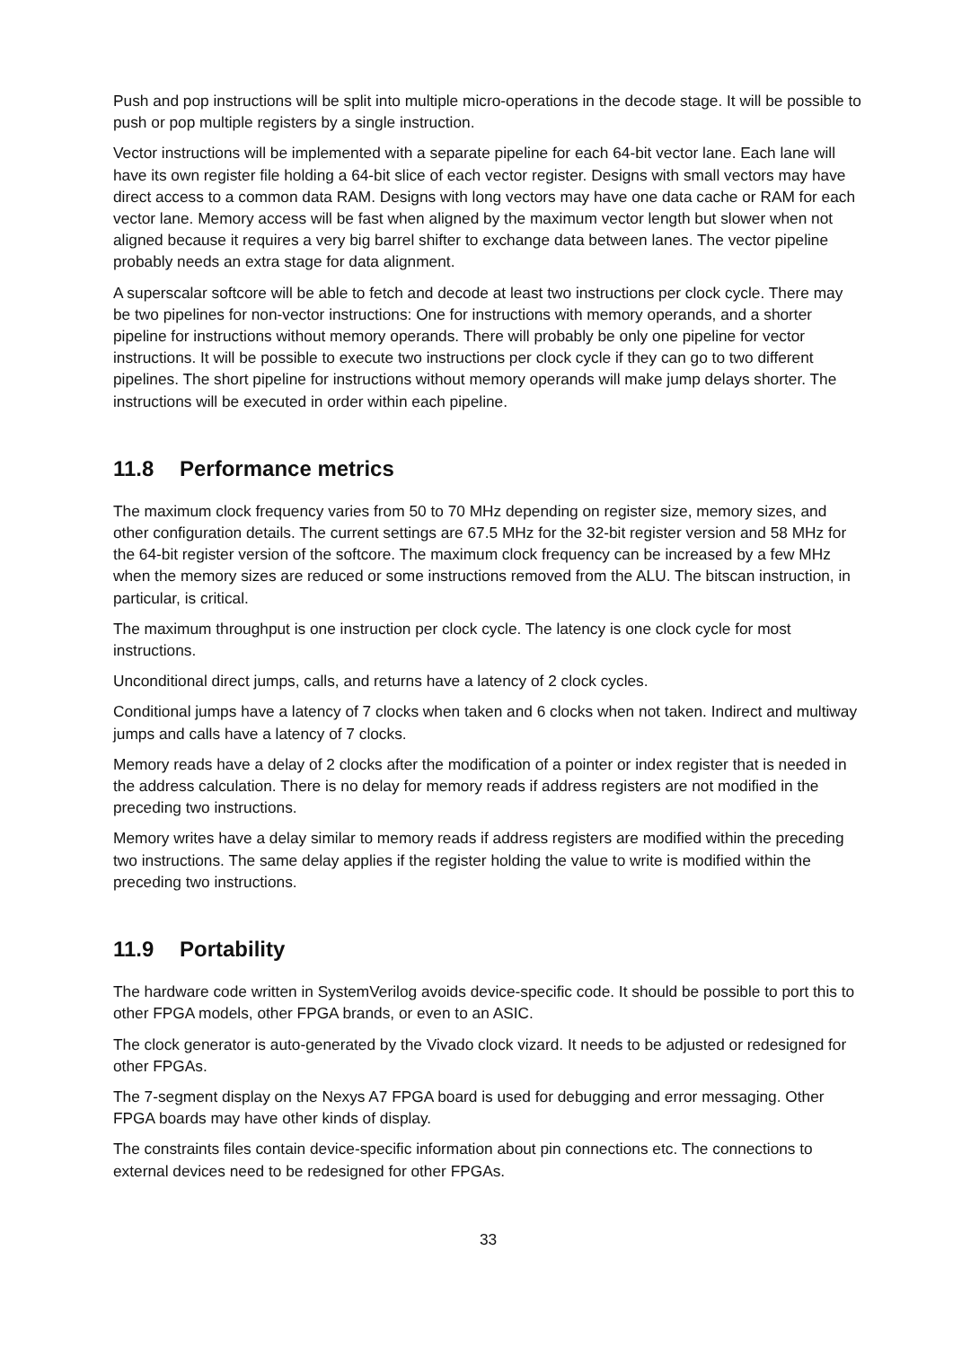Push and pop instructions will be split into multiple micro-operations in the decode stage. It will be possible to push or pop multiple registers by a single instruction.
Vector instructions will be implemented with a separate pipeline for each 64-bit vector lane. Each lane will have its own register file holding a 64-bit slice of each vector register. Designs with small vectors may have direct access to a common data RAM. Designs with long vectors may have one data cache or RAM for each vector lane. Memory access will be fast when aligned by the maximum vector length but slower when not aligned because it requires a very big barrel shifter to exchange data between lanes. The vector pipeline probably needs an extra stage for data alignment.
A superscalar softcore will be able to fetch and decode at least two instructions per clock cycle. There may be two pipelines for non-vector instructions: One for instructions with memory operands, and a shorter pipeline for instructions without memory operands. There will probably be only one pipeline for vector instructions. It will be possible to execute two instructions per clock cycle if they can go to two different pipelines. The short pipeline for instructions without memory operands will make jump delays shorter. The instructions will be executed in order within each pipeline.
11.8 Performance metrics
The maximum clock frequency varies from 50 to 70 MHz depending on register size, memory sizes, and other configuration details. The current settings are 67.5 MHz for the 32-bit register version and 58 MHz for the 64-bit register version of the softcore. The maximum clock frequency can be increased by a few MHz when the memory sizes are reduced or some instructions removed from the ALU. The bitscan instruction, in particular, is critical.
The maximum throughput is one instruction per clock cycle. The latency is one clock cycle for most instructions.
Unconditional direct jumps, calls, and returns have a latency of 2 clock cycles.
Conditional jumps have a latency of 7 clocks when taken and 6 clocks when not taken. Indirect and multiway jumps and calls have a latency of 7 clocks.
Memory reads have a delay of 2 clocks after the modification of a pointer or index register that is needed in the address calculation. There is no delay for memory reads if address registers are not modified in the preceding two instructions.
Memory writes have a delay similar to memory reads if address registers are modified within the preceding two instructions. The same delay applies if the register holding the value to write is modified within the preceding two instructions.
11.9 Portability
The hardware code written in SystemVerilog avoids device-specific code. It should be possible to port this to other FPGA models, other FPGA brands, or even to an ASIC.
The clock generator is auto-generated by the Vivado clock vizard. It needs to be adjusted or redesigned for other FPGAs.
The 7-segment display on the Nexys A7 FPGA board is used for debugging and error messaging. Other FPGA boards may have other kinds of display.
The constraints files contain device-specific information about pin connections etc. The connections to external devices need to be redesigned for other FPGAs.
33